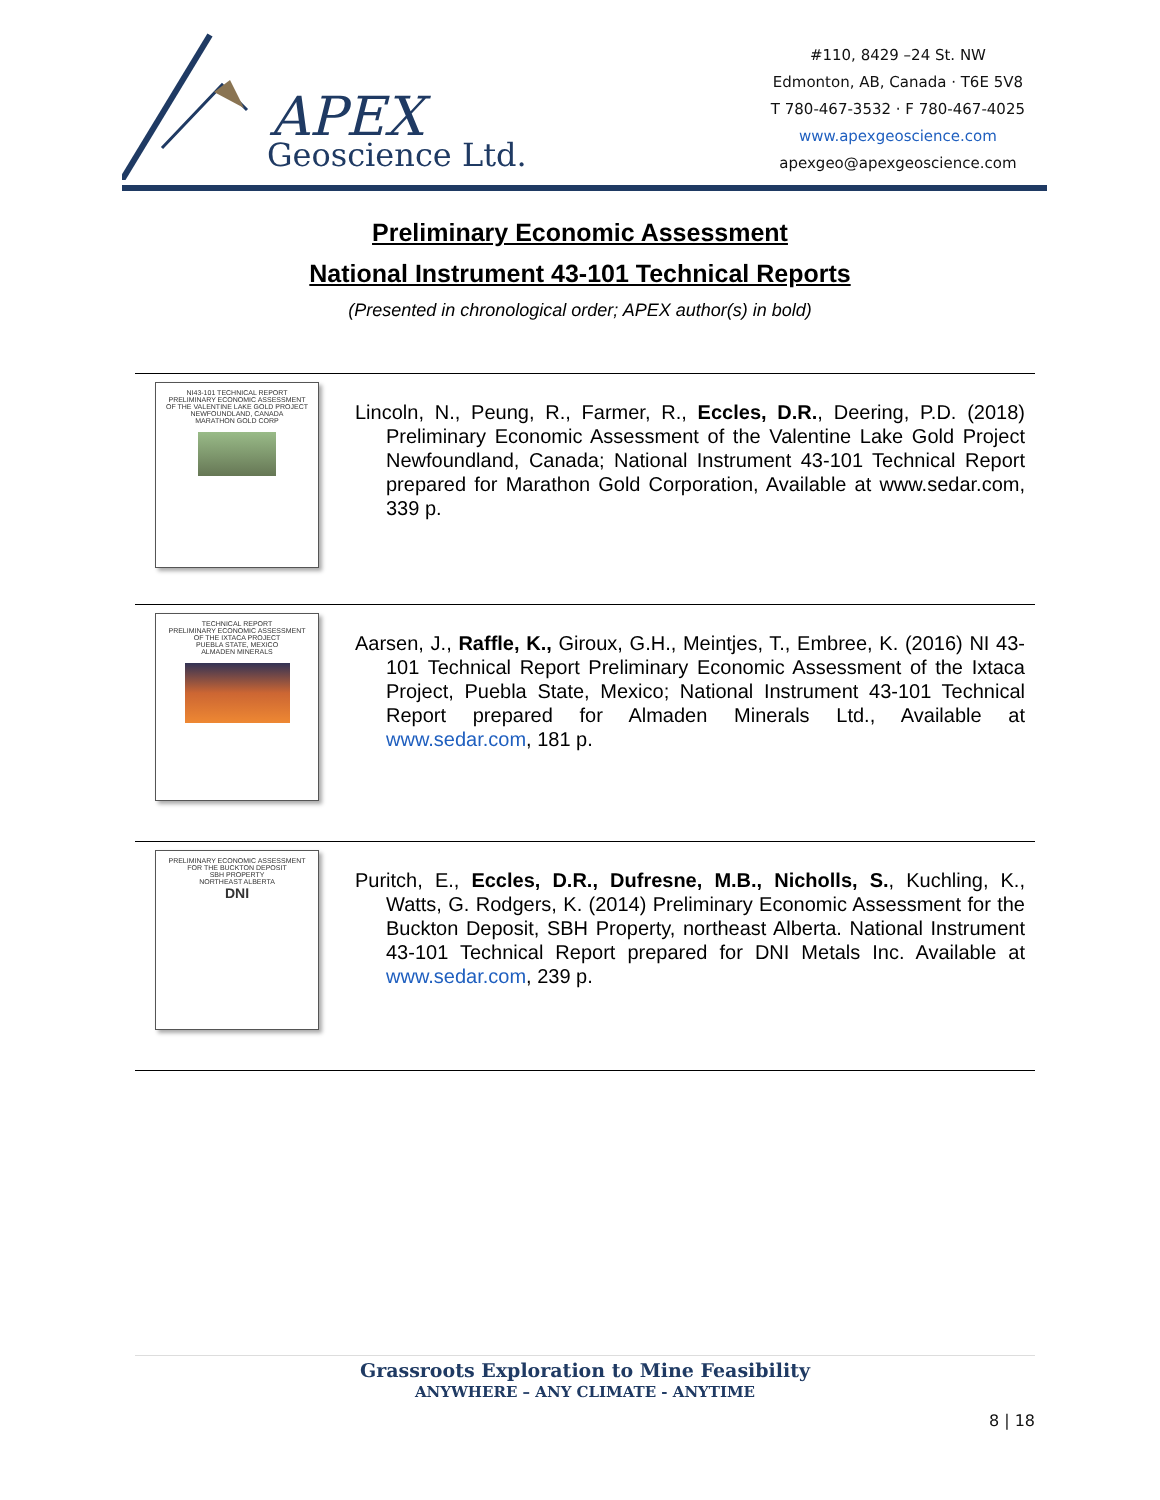APEX
Geoscience Ltd.
#110, 8429 –24 St. NW
Edmonton, AB, Canada · T6E 5V8
T 780-467-3532 · F 780-467-4025
www.apexgeoscience.com
apexgeo@apexgeoscience.com
Preliminary Economic Assessment
National Instrument 43-101 Technical Reports
(Presented in chronological order; APEX author(s) in bold)
NI43-101 TECHNICAL REPORT
PRELIMINARY ECONOMIC ASSESSMENT
OF THE VALENTINE LAKE GOLD PROJECT
NEWFOUNDLAND, CANADA
MARATHON GOLD CORP
Lincoln, N., Peung, R., Farmer, R., Eccles, D.R., Deering, P.D. (2018) Preliminary Economic Assessment of the Valentine Lake Gold Project Newfoundland, Canada; National Instrument 43-101 Technical Report prepared for Marathon Gold Corporation, Available at www.sedar.com, 339 p.
TECHNICAL REPORT
PRELIMINARY ECONOMIC ASSESSMENT
OF THE IXTACA PROJECT
PUEBLA STATE, MEXICO
ALMADEN MINERALS
Aarsen, J., Raffle, K., Giroux, G.H., Meintjes, T., Embree, K. (2016) NI 43-101 Technical Report Preliminary Economic Assessment of the Ixtaca Project, Puebla State, Mexico; National Instrument 43-101 Technical Report prepared for Almaden Minerals Ltd., Available at www.sedar.com, 181 p.
PRELIMINARY ECONOMIC ASSESSMENT
FOR THE BUCKTON DEPOSIT
SBH PROPERTY
NORTHEAST ALBERTA
DNI
Puritch, E., Eccles, D.R., Dufresne, M.B., Nicholls, S., Kuchling, K., Watts, G. Rodgers, K. (2014) Preliminary Economic Assessment for the Buckton Deposit, SBH Property, northeast Alberta. National Instrument 43-101 Technical Report prepared for DNI Metals Inc. Available at www.sedar.com, 239 p.
Grassroots Exploration to Mine Feasibility
ANYWHERE – ANY CLIMATE - ANYTIME
8 | 18